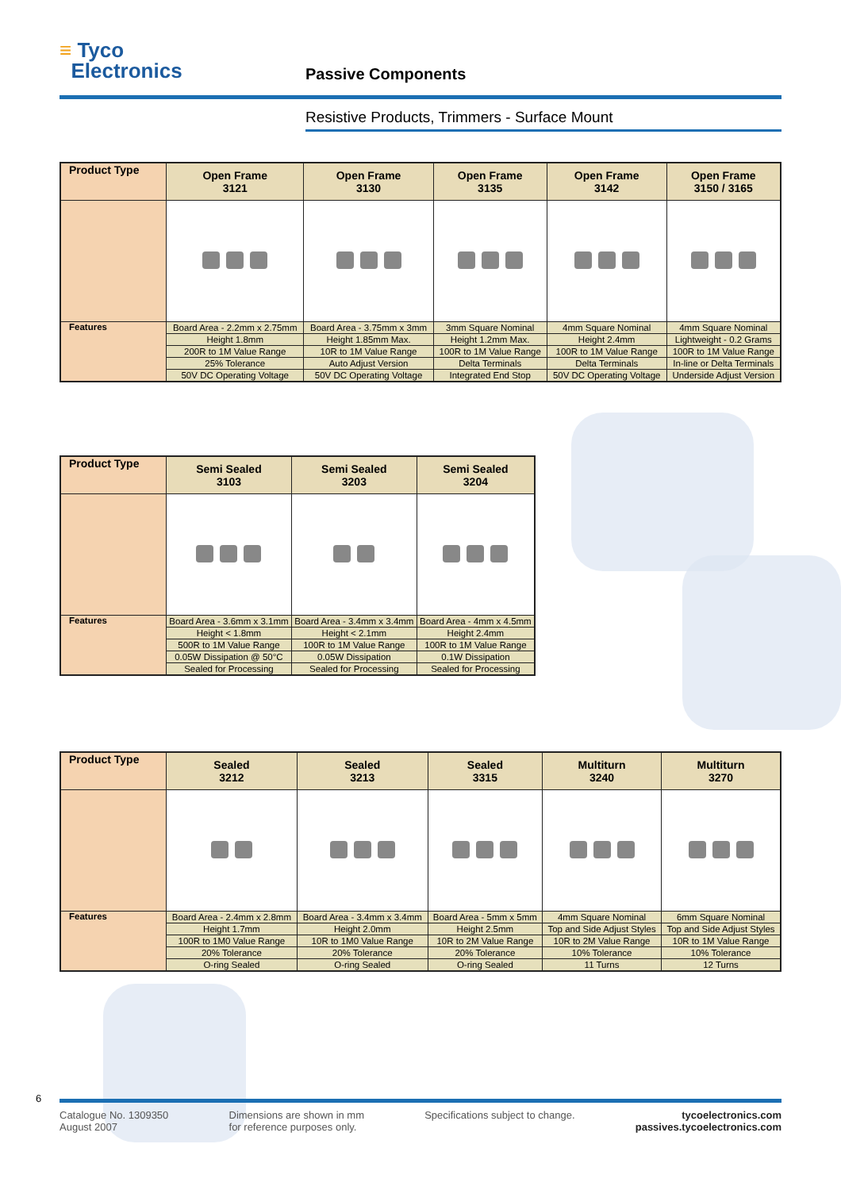≡ Tyco
Electronics
Passive Components
Resistive Products, Trimmers - Surface Mount
| Product Type | Open Frame 3121 | Open Frame 3130 | Open Frame 3135 | Open Frame 3142 | Open Frame 3150 / 3165 |
| --- | --- | --- | --- | --- | --- |
| Features | Board Area - 2.2mm x 2.75mm | Board Area - 3.75mm x 3mm | 3mm Square Nominal | 4mm Square Nominal | 4mm Square Nominal |
| | Height 1.8mm | Height 1.85mm Max. | Height 1.2mm Max. | Height 2.4mm | Lightweight - 0.2 Grams |
| | 200R to 1M Value Range | 10R to 1M Value Range | 100R to 1M Value Range | 100R to 1M Value Range | 100R to 1M Value Range |
| | 25% Tolerance | Auto Adjust Version | Delta Terminals | Delta Terminals | In-line or Delta Terminals |
| | 50V DC Operating Voltage | 50V DC Operating Voltage | Integrated End Stop | 50V DC Operating Voltage | Underside Adjust Version |
| Product Type | Semi Sealed 3103 | Semi Sealed 3203 | Semi Sealed 3204 |
| --- | --- | --- | --- |
| Features | Board Area - 3.6mm x 3.1mm | Board Area - 3.4mm x 3.4mm | Board Area - 4mm x 4.5mm |
| | Height < 1.8mm | Height < 2.1mm | Height 2.4mm |
| | 500R to 1M Value Range | 100R to 1M Value Range | 100R to 1M Value Range |
| | 0.05W Dissipation @ 50°C | 0.05W Dissipation | 0.1W Dissipation |
| | Sealed for Processing | Sealed for Processing | Sealed for Processing |
| Product Type | Sealed 3212 | Sealed 3213 | Sealed 3315 | Multiturn 3240 | Multiturn 3270 |
| --- | --- | --- | --- | --- | --- |
| Features | Board Area - 2.4mm x 2.8mm | Board Area - 3.4mm x 3.4mm | Board Area - 5mm x 5mm | 4mm Square Nominal | 6mm Square Nominal |
| | Height 1.7mm | Height 2.0mm | Height 2.5mm | Top and Side Adjust Styles | Top and Side Adjust Styles |
| | 100R to 1M0 Value Range | 10R to 1M0 Value Range | 10R to 2M Value Range | 10R to 2M Value Range | 10R to 1M Value Range |
| | 20% Tolerance | 20% Tolerance | 20% Tolerance | 10% Tolerance | 10% Tolerance |
| | O-ring Sealed | O-ring Sealed | O-ring Sealed | 11 Turns | 12 Turns |
6
Catalogue No. 1309350
August 2007
Dimensions are shown in mm
for reference purposes only.
Specifications subject to change.
tycoelectronics.com
passives.tycoelectronics.com